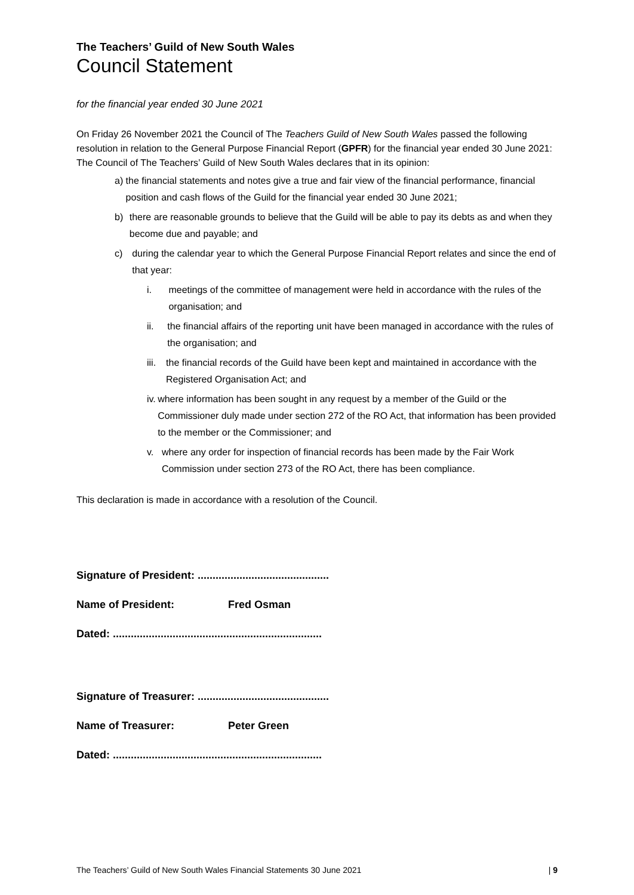The Teachers’ Guild of New South Wales
Council Statement
for the financial year ended 30 June 2021
On Friday 26 November 2021 the Council of The Teachers Guild of New South Wales passed the following resolution in relation to the General Purpose Financial Report (GPFR) for the financial year ended 30 June 2021:
The Council of The Teachers’ Guild of New South Wales declares that in its opinion:
a) the financial statements and notes give a true and fair view of the financial performance, financial position and cash flows of the Guild for the financial year ended 30 June 2021;
b) there are reasonable grounds to believe that the Guild will be able to pay its debts as and when they become due and payable; and
c) during the calendar year to which the General Purpose Financial Report relates and since the end of that year:
i. meetings of the committee of management were held in accordance with the rules of the organisation; and
ii. the financial affairs of the reporting unit have been managed in accordance with the rules of the organisation; and
iii. the financial records of the Guild have been kept and maintained in accordance with the Registered Organisation Act; and
iv. where information has been sought in any request by a member of the Guild or the Commissioner duly made under section 272 of the RO Act, that information has been provided to the member or the Commissioner; and
v. where any order for inspection of financial records has been made by the Fair Work Commission under section 273 of the RO Act, there has been compliance.
This declaration is made in accordance with a resolution of the Council.
Signature of President: ............................................
Name of President: Fred Osman
Dated: ......................................................................
Signature of Treasurer: ............................................
Name of Treasurer: Peter Green
Dated: ......................................................................
The Teachers’ Guild of New South Wales Financial Statements 30 June 2021 | 9